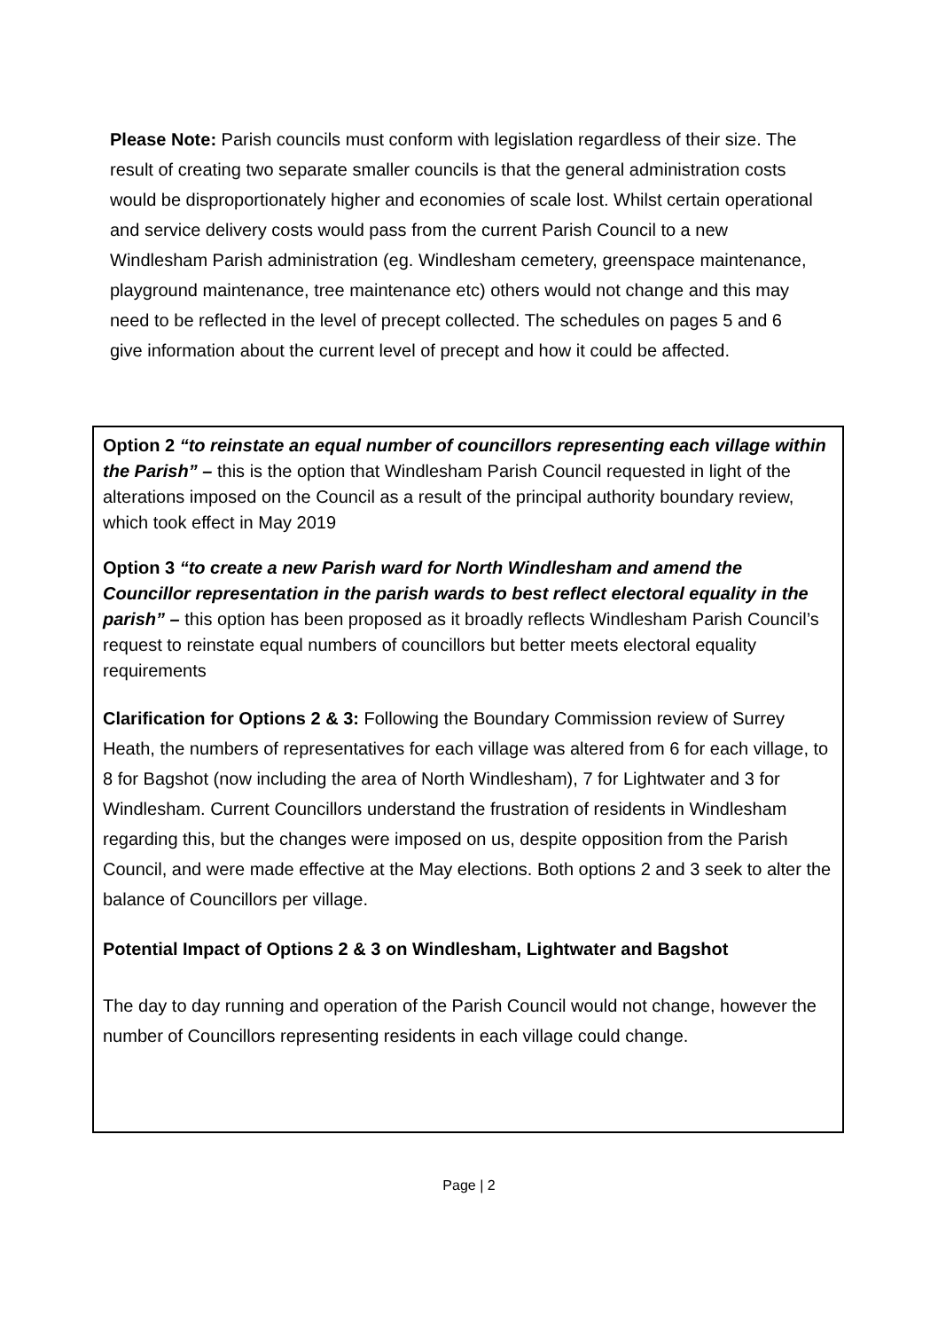Please Note: Parish councils must conform with legislation regardless of their size. The result of creating two separate smaller councils is that the general administration costs would be disproportionately higher and economies of scale lost. Whilst certain operational and service delivery costs would pass from the current Parish Council to a new Windlesham Parish administration (eg. Windlesham cemetery, greenspace maintenance, playground maintenance, tree maintenance etc) others would not change and this may need to be reflected in the level of precept collected. The schedules on pages 5 and 6 give information about the current level of precept and how it could be affected.
Option 2 “to reinstate an equal number of councillors representing each village within the Parish” – this is the option that Windlesham Parish Council requested in light of the alterations imposed on the Council as a result of the principal authority boundary review, which took effect in May 2019
Option 3 “to create a new Parish ward for North Windlesham and amend the Councillor representation in the parish wards to best reflect electoral equality in the parish” – this option has been proposed as it broadly reflects Windlesham Parish Council’s request to reinstate equal numbers of councillors but better meets electoral equality requirements
Clarification for Options 2 & 3: Following the Boundary Commission review of Surrey Heath, the numbers of representatives for each village was altered from 6 for each village, to 8 for Bagshot (now including the area of North Windlesham), 7 for Lightwater and 3 for Windlesham. Current Councillors understand the frustration of residents in Windlesham regarding this, but the changes were imposed on us, despite opposition from the Parish Council, and were made effective at the May elections. Both options 2 and 3 seek to alter the balance of Councillors per village.
Potential Impact of Options 2 & 3 on Windlesham, Lightwater and Bagshot
The day to day running and operation of the Parish Council would not change, however the number of Councillors representing residents in each village could change.
Page | 2